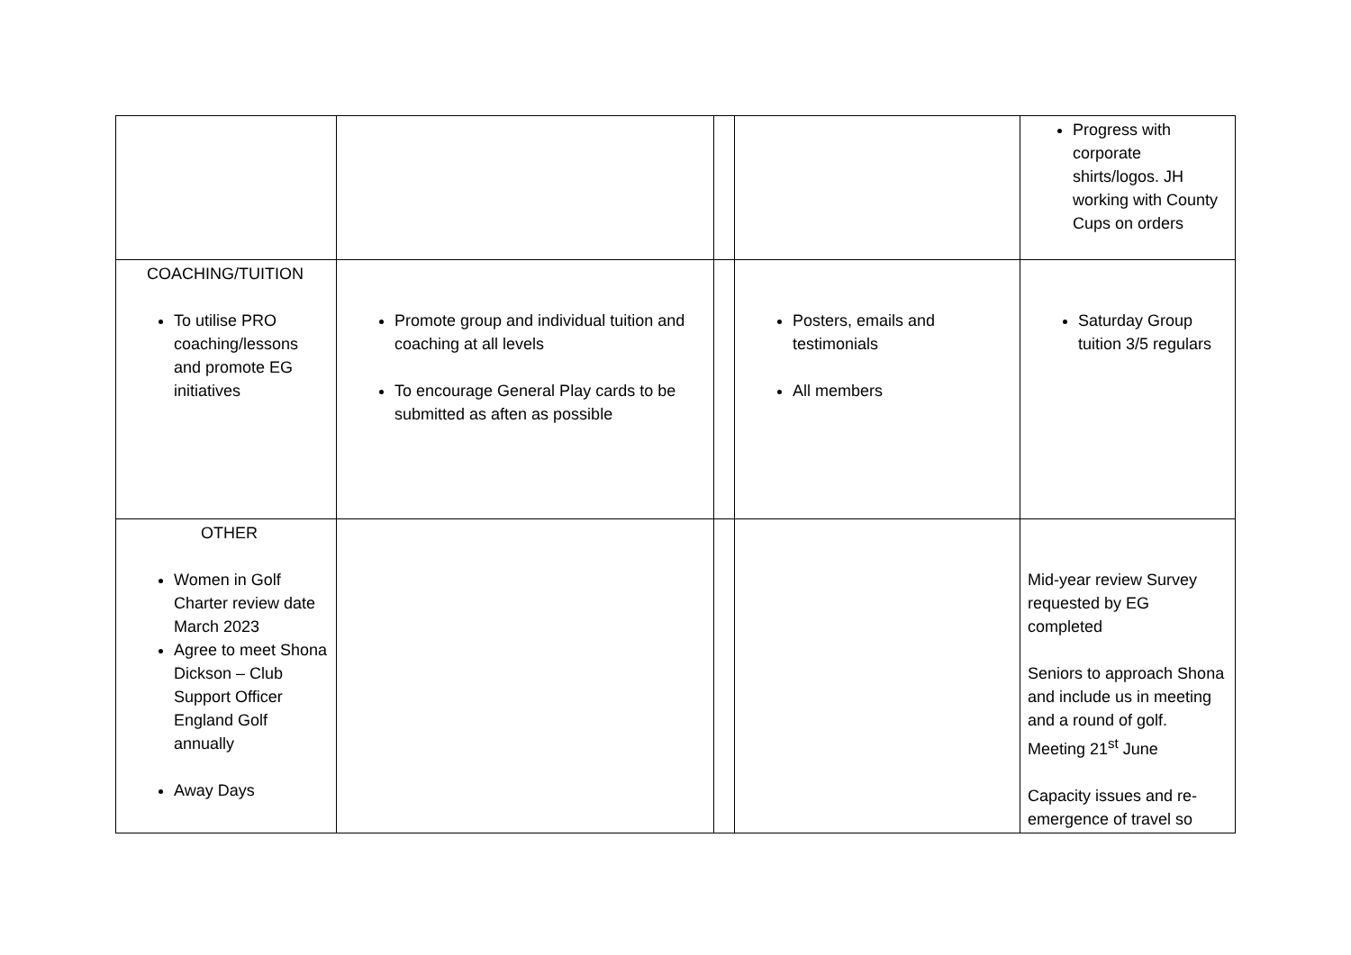| | | | | Progress with corporate shirts/logos. JH working with County Cups on orders |
| COACHING/TUITION To utilise PRO coaching/lessons and promote EG initiatives | Promote group and individual tuition and coaching at all levels To encourage General Play cards to be submitted as aften as possible | | Posters, emails and testimonials All members | Saturday Group tuition 3/5 regulars |
| OTHER Women in Golf Charter review date March 2023 Agree to meet Shona Dickson – Club Support Officer England Golf annually Away Days | | | | Mid-year review Survey requested by EG completed Seniors to approach Shona and include us in meeting and a round of golf. Meeting 21<sup>st</sup> June Capacity issues and re-emergence of travel so |